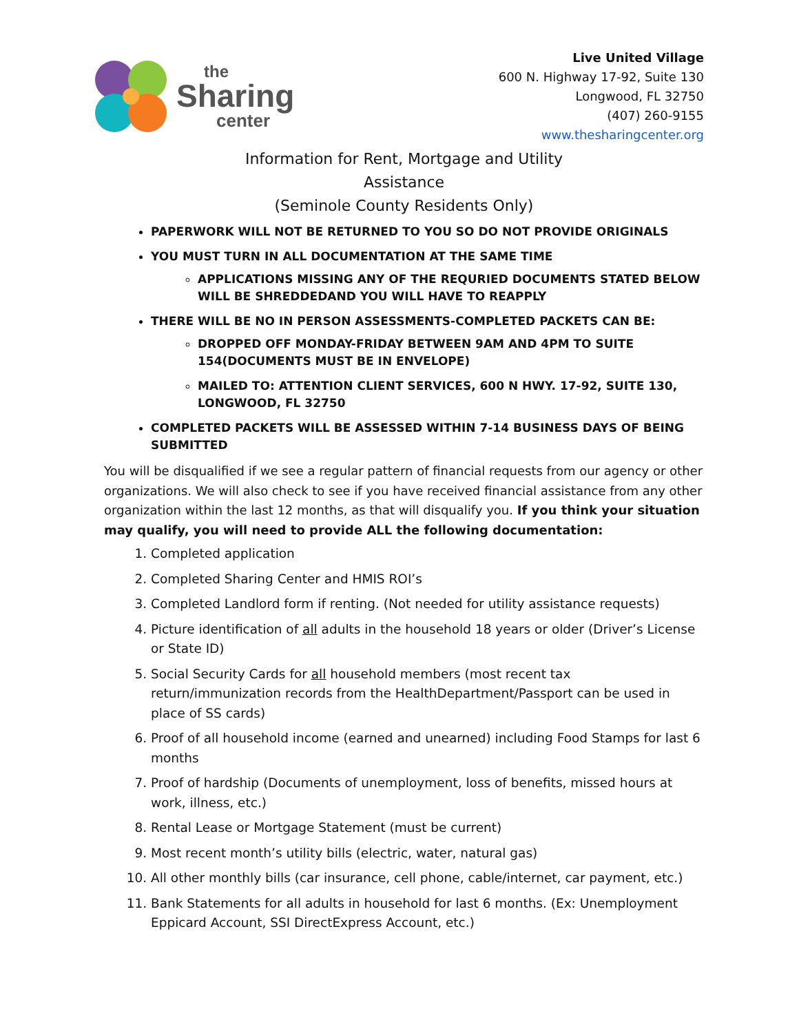the
Sharing
center
Live United Village
600 N. Highway 17-92, Suite 130
Longwood, FL 32750
(407) 260-9155
www.thesharingcenter.org
Information for Rent, Mortgage and Utility
Assistance
(Seminole County Residents Only)
PAPERWORK WILL NOT BE RETURNED TO YOU SO DO NOT PROVIDE ORIGINALS
YOU MUST TURN IN ALL DOCUMENTATION AT THE SAME TIME
APPLICATIONS MISSING ANY OF THE REQURIED DOCUMENTS STATED BELOW WILL BE SHREDDEDAND YOU WILL HAVE TO REAPPLY
THERE WILL BE NO IN PERSON ASSESSMENTS-COMPLETED PACKETS CAN BE:
DROPPED OFF MONDAY-FRIDAY BETWEEN 9AM AND 4PM TO SUITE 154(DOCUMENTS MUST BE IN ENVELOPE)
MAILED TO: ATTENTION CLIENT SERVICES, 600 N HWY. 17-92, SUITE 130, LONGWOOD, FL 32750
COMPLETED PACKETS WILL BE ASSESSED WITHIN 7-14 BUSINESS DAYS OF BEING SUBMITTED
You will be disqualified if we see a regular pattern of financial requests from our agency or other organizations. We will also check to see if you have received financial assistance from any other organization within the last 12 months, as that will disqualify you. If you think your situation may qualify, you will need to provide ALL the following documentation:
1. Completed application
2. Completed Sharing Center and HMIS ROI’s
3. Completed Landlord form if renting. (Not needed for utility assistance requests)
4. Picture identification of all adults in the household 18 years or older (Driver’s License or State ID)
5. Social Security Cards for all household members (most recent tax return/immunization records from the HealthDepartment/Passport can be used in place of SS cards)
6. Proof of all household income (earned and unearned) including Food Stamps for last 6 months
7. Proof of hardship (Documents of unemployment, loss of benefits, missed hours at work, illness, etc.)
8. Rental Lease or Mortgage Statement (must be current)
9. Most recent month’s utility bills (electric, water, natural gas)
10. All other monthly bills (car insurance, cell phone, cable/internet, car payment, etc.)
11. Bank Statements for all adults in household for last 6 months. (Ex: Unemployment Eppicard Account, SSI DirectExpress Account, etc.)